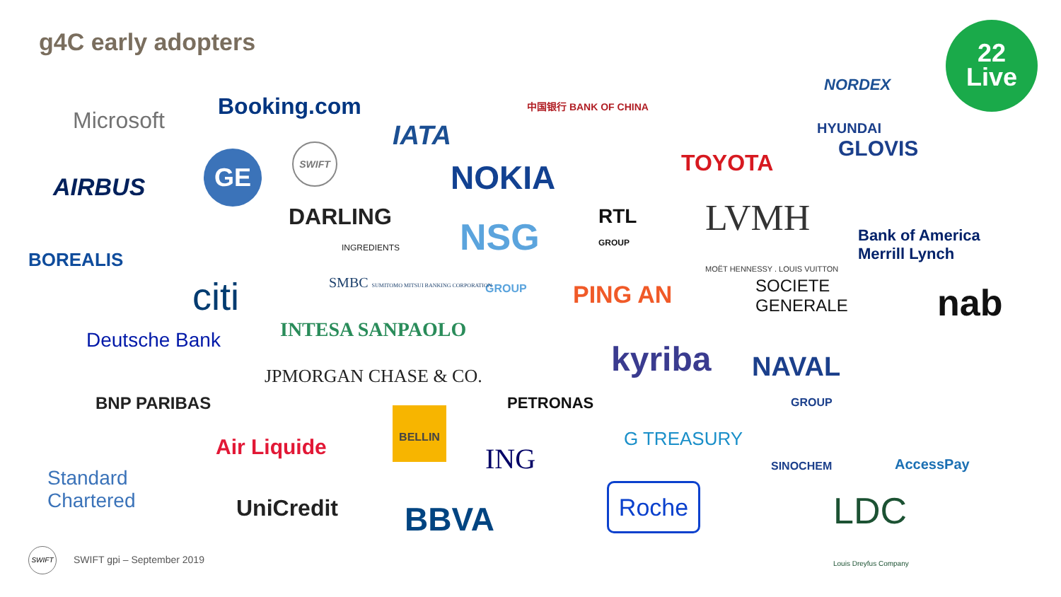g4C early adopters
22
Live
Microsoft
Booking.com
IATA
中国银行 BANK OF CHINA
TOYOTA
NORDEX
HYUNDAI
GLOVIS
AIRBUS
GE
SWIFT
NOKIA
DARLING
INGREDIENTS
NSG
GROUP
RTL
GROUP
LVMH
MOËT HENNESSY . LOUIS VUITTON
Bank of America
Merrill Lynch
BOREALIS
SMBC SUMITOMO MITSUI BANKING CORPORATION
citi PING AN
SOCIETE
GENERALE
nab
Deutsche Bank INTESA SANPAOLO
kyriba
NAVAL
GROUP
JPMORGAN CHASE & CO.
PETRONAS
BNP PARIBAS BELLIN
Air Liquide ING
G TREASURY
SINOCHEM AccessPay
Standard
Chartered
UniCredit BBVA
Roche
LDC
Louis Dreyfus Company
SWIFT
SWIFT gpi – September 2019